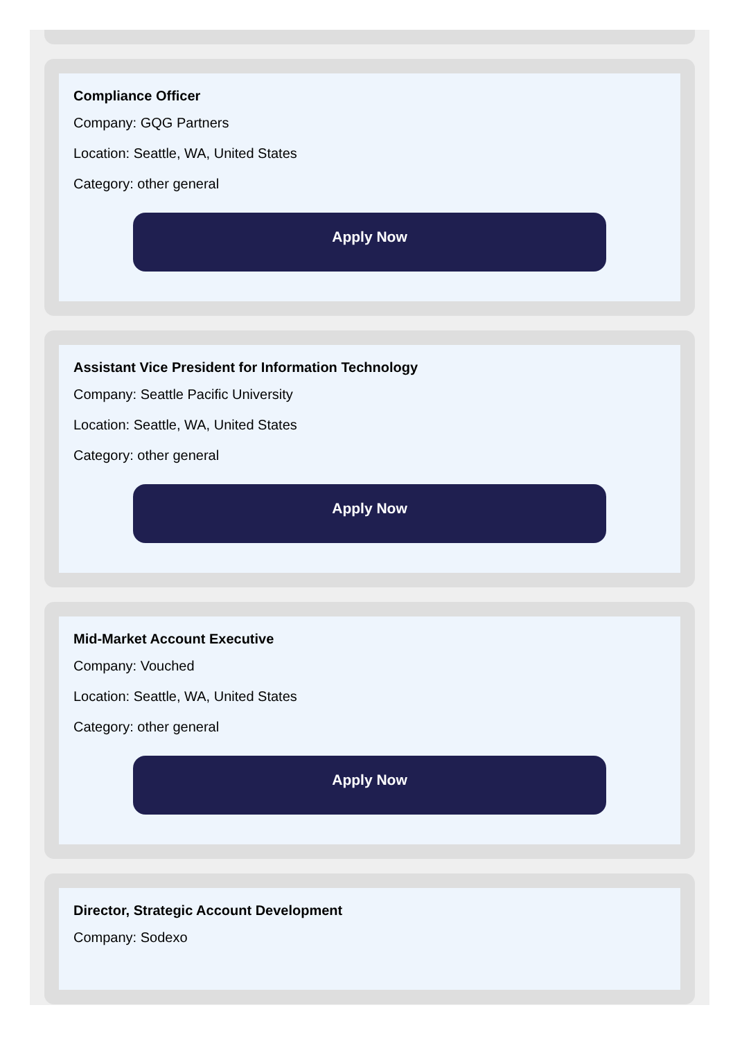Compliance Officer
Company: GQG Partners
Location: Seattle, WA, United States
Category: other general
Apply Now
Assistant Vice President for Information Technology
Company: Seattle Pacific University
Location: Seattle, WA, United States
Category: other general
Apply Now
Mid-Market Account Executive
Company: Vouched
Location: Seattle, WA, United States
Category: other general
Apply Now
Director, Strategic Account Development
Company: Sodexo